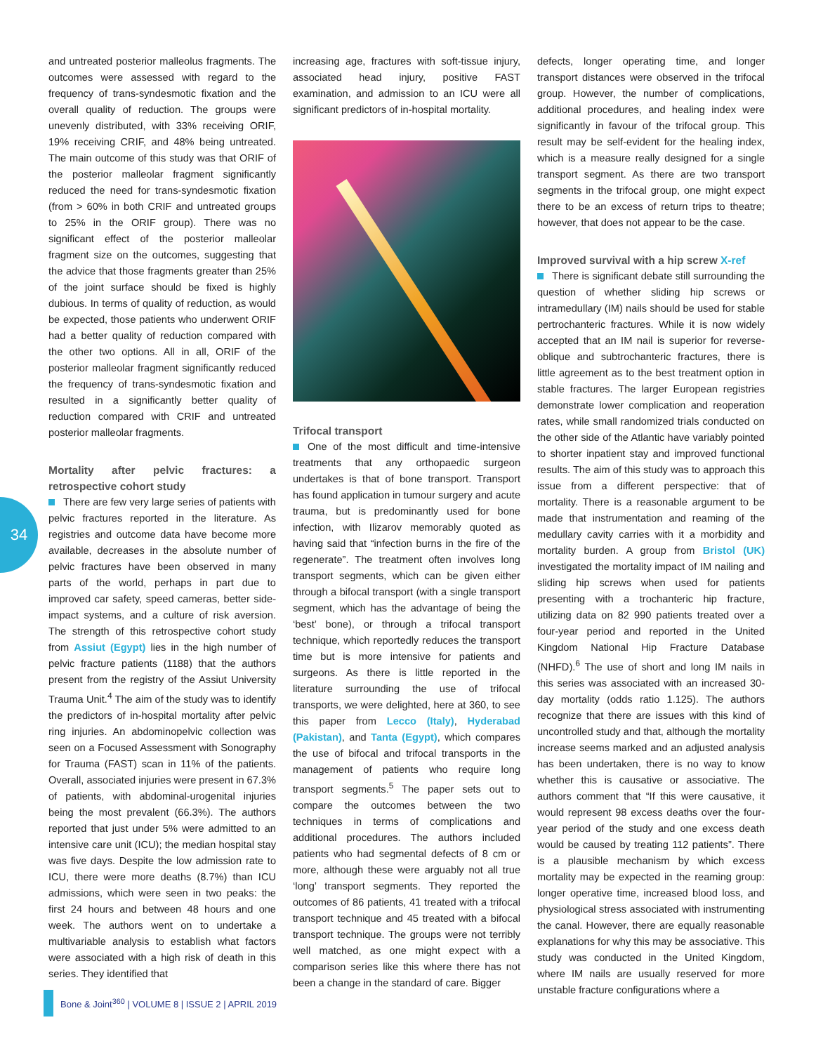34
and untreated posterior malleolus fragments. The outcomes were assessed with regard to the frequency of trans-syndesmotic fixation and the overall quality of reduction. The groups were unevenly distributed, with 33% receiving ORIF, 19% receiving CRIF, and 48% being untreated. The main outcome of this study was that ORIF of the posterior malleolar fragment significantly reduced the need for trans-syndesmotic fixation (from > 60% in both CRIF and untreated groups to 25% in the ORIF group). There was no significant effect of the posterior malleolar fragment size on the outcomes, suggesting that the advice that those fragments greater than 25% of the joint surface should be fixed is highly dubious. In terms of quality of reduction, as would be expected, those patients who underwent ORIF had a better quality of reduction compared with the other two options. All in all, ORIF of the posterior malleolar fragment significantly reduced the frequency of trans-syndesmotic fixation and resulted in a significantly better quality of reduction compared with CRIF and untreated posterior malleolar fragments.
Mortality after pelvic fractures: a retrospective cohort study
There are few very large series of patients with pelvic fractures reported in the literature. As registries and outcome data have become more available, decreases in the absolute number of pelvic fractures have been observed in many parts of the world, perhaps in part due to improved car safety, speed cameras, better side-impact systems, and a culture of risk aversion. The strength of this retrospective cohort study from Assiut (Egypt) lies in the high number of pelvic fracture patients (1188) that the authors present from the registry of the Assiut University Trauma Unit.<sup>4</sup> The aim of the study was to identify the predictors of in-hospital mortality after pelvic ring injuries. An abdominopelvic collection was seen on a Focused Assessment with Sonography for Trauma (FAST) scan in 11% of the patients. Overall, associated injuries were present in 67.3% of patients, with abdominal-urogenital injuries being the most prevalent (66.3%). The authors reported that just under 5% were admitted to an intensive care unit (ICU); the median hospital stay was five days. Despite the low admission rate to ICU, there were more deaths (8.7%) than ICU admissions, which were seen in two peaks: the first 24 hours and between 48 hours and one week. The authors went on to undertake a multivariable analysis to establish what factors were associated with a high risk of death in this series. They identified that
increasing age, fractures with soft-tissue injury, associated head injury, positive FAST examination, and admission to an ICU were all significant predictors of in-hospital mortality.
Trifocal transport
One of the most difficult and time-intensive treatments that any orthopaedic surgeon undertakes is that of bone transport. Transport has found application in tumour surgery and acute trauma, but is predominantly used for bone infection, with Ilizarov memorably quoted as having said that “infection burns in the fire of the regenerate”. The treatment often involves long transport segments, which can be given either through a bifocal transport (with a single transport segment, which has the advantage of being the ‘best’ bone), or through a trifocal transport technique, which reportedly reduces the transport time but is more intensive for patients and surgeons. As there is little reported in the literature surrounding the use of trifocal transports, we were delighted, here at 360, to see this paper from Lecco (Italy), Hyderabad (Pakistan), and Tanta (Egypt), which compares the use of bifocal and trifocal transports in the management of patients who require long transport segments.<sup>5</sup> The paper sets out to compare the outcomes between the two techniques in terms of complications and additional procedures. The authors included patients who had segmental defects of 8 cm or more, although these were arguably not all true ‘long’ transport segments. They reported the outcomes of 86 patients, 41 treated with a trifocal transport technique and 45 treated with a bifocal transport technique. The groups were not terribly well matched, as one might expect with a comparison series like this where there has not been a change in the standard of care. Bigger
defects, longer operating time, and longer transport distances were observed in the trifocal group. However, the number of complications, additional procedures, and healing index were significantly in favour of the trifocal group. This result may be self-evident for the healing index, which is a measure really designed for a single transport segment. As there are two transport segments in the trifocal group, one might expect there to be an excess of return trips to theatre; however, that does not appear to be the case.
Improved survival with a hip screw X-ref
There is significant debate still surrounding the question of whether sliding hip screws or intramedullary (IM) nails should be used for stable pertrochanteric fractures. While it is now widely accepted that an IM nail is superior for reverse-oblique and subtrochanteric fractures, there is little agreement as to the best treatment option in stable fractures. The larger European registries demonstrate lower complication and reoperation rates, while small randomized trials conducted on the other side of the Atlantic have variably pointed to shorter inpatient stay and improved functional results. The aim of this study was to approach this issue from a different perspective: that of mortality. There is a reasonable argument to be made that instrumentation and reaming of the medullary cavity carries with it a morbidity and mortality burden. A group from Bristol (UK) investigated the mortality impact of IM nailing and sliding hip screws when used for patients presenting with a trochanteric hip fracture, utilizing data on 82 990 patients treated over a four-year period and reported in the United Kingdom National Hip Fracture Database (NHFD).<sup>6</sup> The use of short and long IM nails in this series was associated with an increased 30-day mortality (odds ratio 1.125). The authors recognize that there are issues with this kind of uncontrolled study and that, although the mortality increase seems marked and an adjusted analysis has been undertaken, there is no way to know whether this is causative or associative. The authors comment that “If this were causative, it would represent 98 excess deaths over the four-year period of the study and one excess death would be caused by treating 112 patients”. There is a plausible mechanism by which excess mortality may be expected in the reaming group: longer operative time, increased blood loss, and physiological stress associated with instrumenting the canal. However, there are equally reasonable explanations for why this may be associative. This study was conducted in the United Kingdom, where IM nails are usually reserved for more unstable fracture configurations where a
Bone & Joint<sup>360</sup> | VOLUME 8 | ISSUE 2 | APRIL 2019